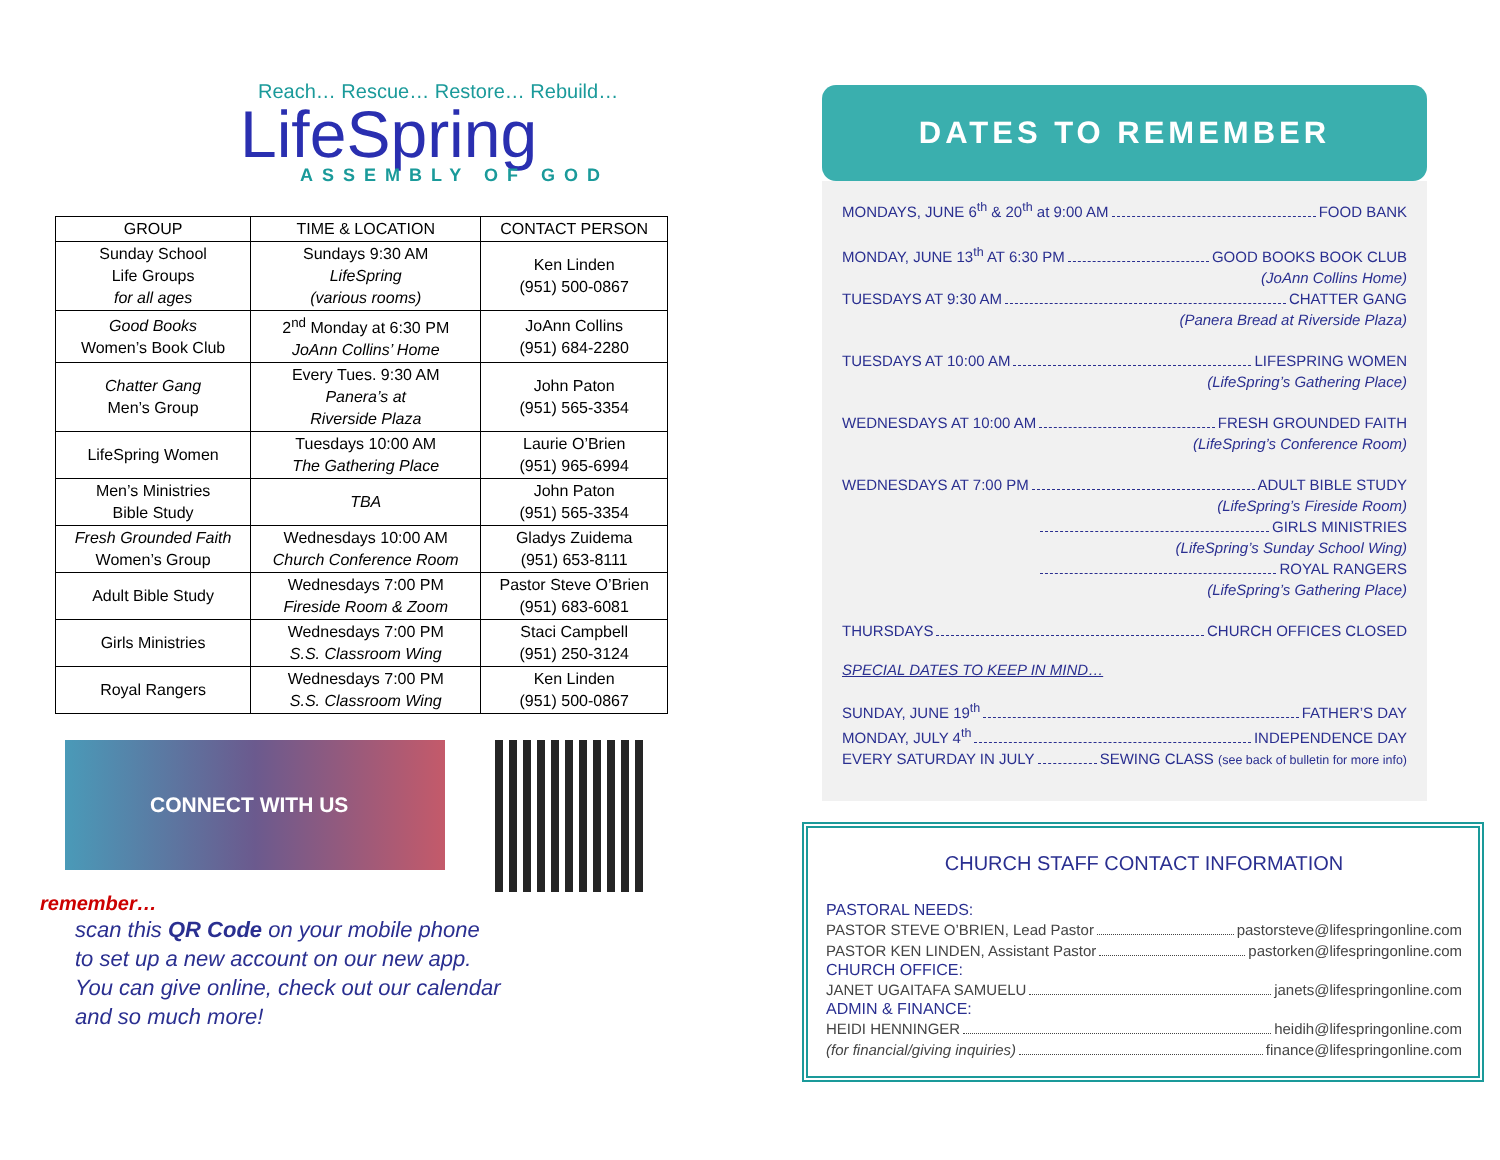Reach… Rescue… Restore… Rebuild…
LifeSpring
ASSEMBLY OF GOD
| GROUP | TIME & LOCATION | CONTACT PERSON |
| --- | --- | --- |
| Sunday School Life Groups for all ages | Sundays 9:30 AM LifeSpring (various rooms) | Ken Linden (951) 500-0867 |
| Good Books Women’s Book Club | 2<sup>nd</sup> Monday at 6:30 PM JoAnn Collins’ Home | JoAnn Collins (951) 684-2280 |
| Chatter Gang Men’s Group | Every Tues. 9:30 AM Panera’s at Riverside Plaza | John Paton (951) 565-3354 |
| LifeSpring Women | Tuesdays 10:00 AM The Gathering Place | Laurie O’Brien (951) 965-6994 |
| Men’s Ministries Bible Study | TBA | John Paton (951) 565-3354 |
| Fresh Grounded Faith Women’s Group | Wednesdays 10:00 AM Church Conference Room | Gladys Zuidema (951) 653-8111 |
| Adult Bible Study | Wednesdays 7:00 PM Fireside Room & Zoom | Pastor Steve O’Brien (951) 683-6081 |
| Girls Ministries | Wednesdays 7:00 PM S.S. Classroom Wing | Staci Campbell (951) 250-3124 |
| Royal Rangers | Wednesdays 7:00 PM S.S. Classroom Wing | Ken Linden (951) 500-0867 |
CONNECT WITH US
remember…
scan this QR Code on your mobile phone
to set up a new account on our new app.
You can give online, check out our calendar
and so much more!
DATES TO REMEMBER
MONDAYS, JUNE 6<sup>th</sup> & 20<sup>th</sup> at 9:00 AM FOOD BANK
MONDAY, JUNE 13<sup>th</sup> AT 6:30 PM GOOD BOOKS BOOK CLUB
(JoAnn Collins Home)
TUESDAYS AT 9:30 AM CHATTER GANG
(Panera Bread at Riverside Plaza)
TUESDAYS AT 10:00 AM LIFESPRING WOMEN
(LifeSpring’s Gathering Place)
WEDNESDAYS AT 10:00 AM FRESH GROUNDED FAITH
(LifeSpring’s Conference Room)
WEDNESDAYS AT 7:00 PM ADULT BIBLE STUDY
(LifeSpring’s Fireside Room)
GIRLS MINISTRIES
(LifeSpring’s Sunday School Wing)
ROYAL RANGERS
(LifeSpring’s Gathering Place)
THURSDAYS CHURCH OFFICES CLOSED
SPECIAL DATES TO KEEP IN MIND…
SUNDAY, JUNE 19<sup>th</sup> FATHER’S DAY
MONDAY, JULY 4<sup>th</sup> INDEPENDENCE DAY
EVERY SATURDAY IN JULY SEWING CLASS (see back of bulletin for more info)
CHURCH STAFF CONTACT INFORMATION
PASTORAL NEEDS:
PASTOR STEVE O’BRIEN, Lead Pastor pastorsteve@lifespringonline.com
PASTOR KEN LINDEN, Assistant Pastor pastorken@lifespringonline.com
CHURCH OFFICE:
JANET UGAITAFA SAMUELU janets@lifespringonline.com
ADMIN & FINANCE:
HEIDI HENNINGER heidih@lifespringonline.com
(for financial/giving inquiries) finance@lifespringonline.com